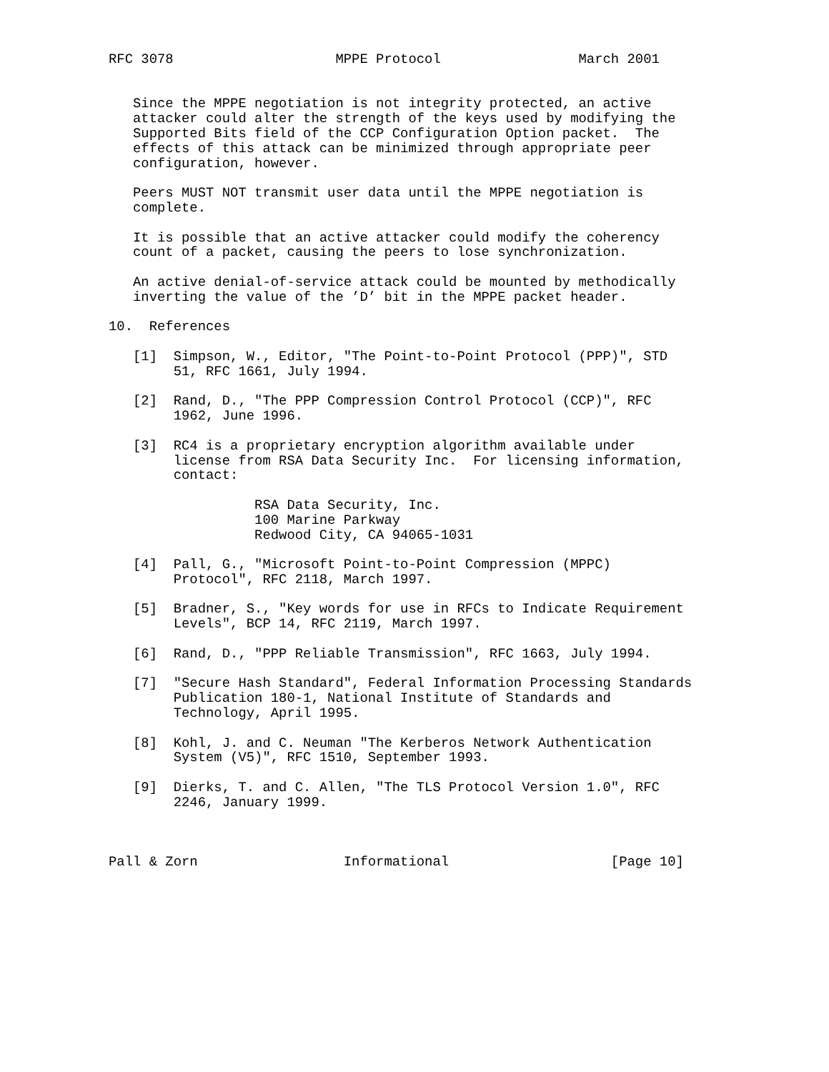RFC 3078                    MPPE Protocol                 March 2001


   Since the MPPE negotiation is not integrity protected, an active
   attacker could alter the strength of the keys used by modifying the
   Supported Bits field of the CCP Configuration Option packet.  The
   effects of this attack can be minimized through appropriate peer
   configuration, however.

   Peers MUST NOT transmit user data until the MPPE negotiation is
   complete.

   It is possible that an active attacker could modify the coherency
   count of a packet, causing the peers to lose synchronization.

   An active denial-of-service attack could be mounted by methodically
   inverting the value of the ’D’ bit in the MPPE packet header.

10.  References

   [1]  Simpson, W., Editor, "The Point-to-Point Protocol (PPP)", STD
        51, RFC 1661, July 1994.

   [2]  Rand, D., "The PPP Compression Control Protocol (CCP)", RFC
        1962, June 1996.

   [3]  RC4 is a proprietary encryption algorithm available under
        license from RSA Data Security Inc.  For licensing information,
        contact:

                  RSA Data Security, Inc.
                  100 Marine Parkway
                  Redwood City, CA 94065-1031

   [4]  Pall, G., "Microsoft Point-to-Point Compression (MPPC)
        Protocol", RFC 2118, March 1997.

   [5]  Bradner, S., "Key words for use in RFCs to Indicate Requirement
        Levels", BCP 14, RFC 2119, March 1997.

   [6]  Rand, D., "PPP Reliable Transmission", RFC 1663, July 1994.

   [7]  "Secure Hash Standard", Federal Information Processing Standards
        Publication 180-1, National Institute of Standards and
        Technology, April 1995.

   [8]  Kohl, J. and C. Neuman "The Kerberos Network Authentication
        System (V5)", RFC 1510, September 1993.

   [9]  Dierks, T. and C. Allen, "The TLS Protocol Version 1.0", RFC
        2246, January 1999.



Pall & Zorn                  Informational                    [Page 10]